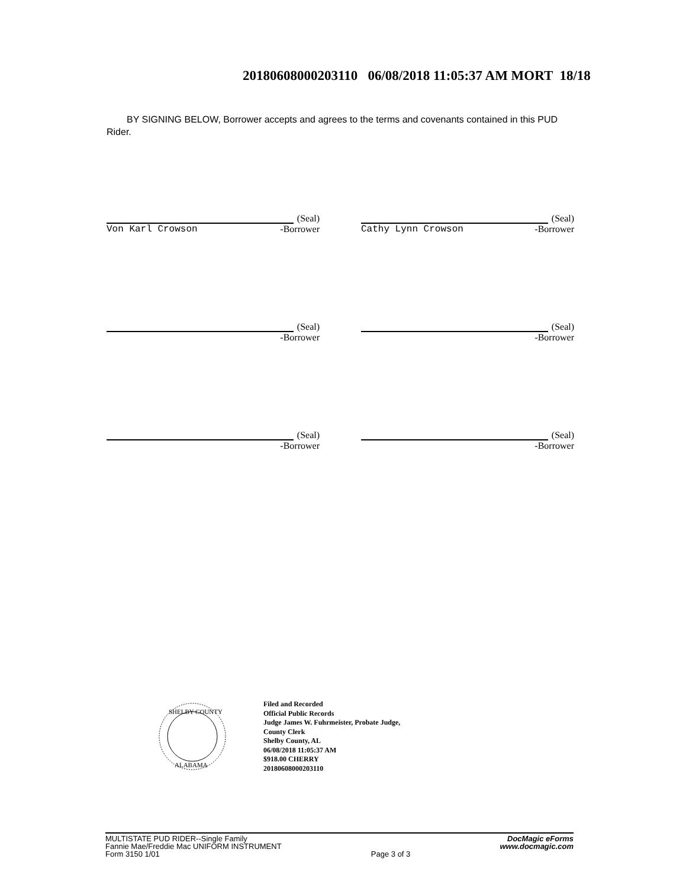20180608000203110 06/08/2018 11:05:37 AM MORT 18/18
BY SIGNING BELOW, Borrower accepts and agrees to the terms and covenants contained in this PUD Rider.
(Seal)
Von Karl Crowson -Borrower
(Seal)
Cathy Lynn Crowson -Borrower
(Seal)
-Borrower
(Seal)
-Borrower
(Seal)
-Borrower
(Seal)
-Borrower
SHELBY COUNTY
ALABAMA
Filed and Recorded
Official Public Records
Judge James W. Fuhrmeister, Probate Judge,
County Clerk
Shelby County, AL
06/08/2018 11:05:37 AM
$918.00 CHERRY
20180608000203110
MULTISTATE PUD RIDER--Single Family
Fannie Mae/Freddie Mac UNIFORM INSTRUMENT
Form 3150 1/01
Page 3 of 3 DocMagic eForms
www.docmagic.com